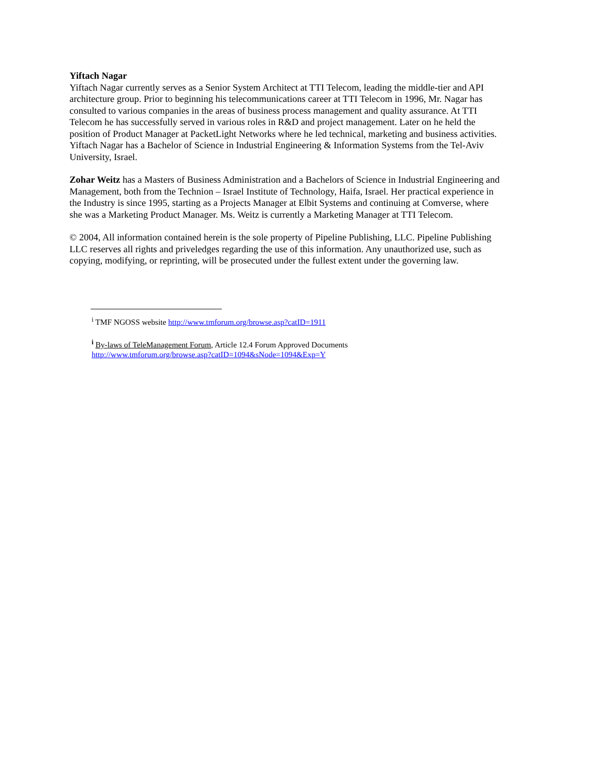Yiftach Nagar
Yiftach Nagar currently serves as a Senior System Architect at TTI Telecom, leading the middle-tier and API architecture group. Prior to beginning his telecommunications career at TTI Telecom in 1996, Mr. Nagar has consulted to various companies in the areas of business process management and quality assurance. At TTI Telecom he has successfully served in various roles in R&D and project management. Later on he held the position of Product Manager at PacketLight Networks where he led technical, marketing and business activities. Yiftach Nagar has a Bachelor of Science in Industrial Engineering & Information Systems from the Tel-Aviv University, Israel.
Zohar Weitz has a Masters of Business Administration and a Bachelors of Science in Industrial Engineering and Management, both from the Technion – Israel Institute of Technology, Haifa, Israel. Her practical experience in the Industry is since 1995, starting as a Projects Manager at Elbit Systems and continuing at Comverse, where she was a Marketing Product Manager. Ms. Weitz is currently a Marketing Manager at TTI Telecom.
© 2004, All information contained herein is the sole property of Pipeline Publishing, LLC. Pipeline Publishing LLC reserves all rights and priveledges regarding the use of this information. Any unauthorized use, such as copying, modifying, or reprinting, will be prosecuted under the fullest extent under the governing law.
<sup>i</sup> TMF NGOSS website http://www.tmforum.org/browse.asp?catID=1911
<sup>i</sup> By-laws of TeleManagement Forum, Article 12.4 Forum Approved Documents
http://www.tmforum.org/browse.asp?catID=1094&sNode=1094&Exp=Y